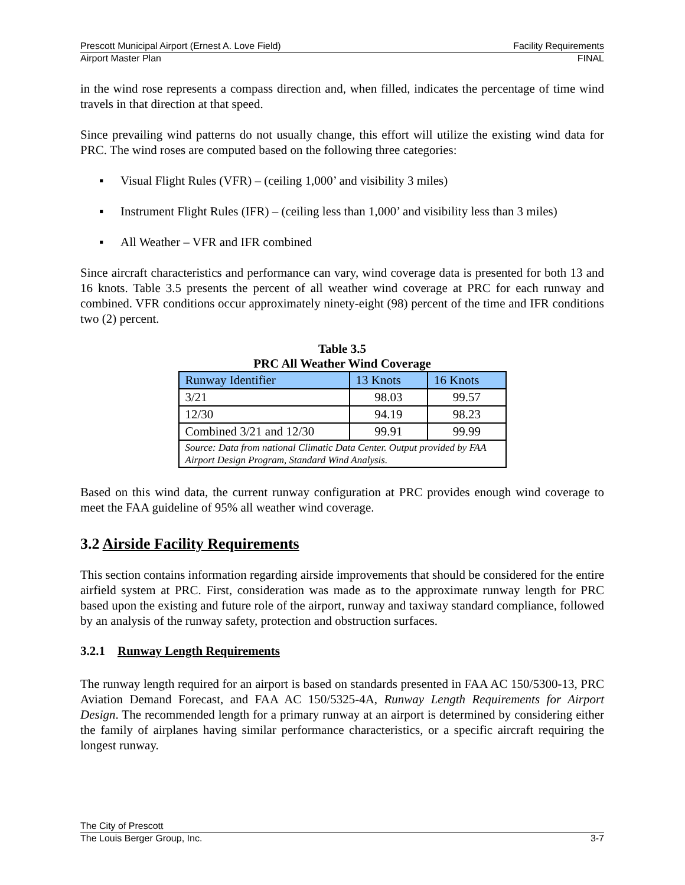Prescott Municipal Airport (Ernest A. Love Field) Facility Requirements
Airport Master Plan FINAL
in the wind rose represents a compass direction and, when filled, indicates the percentage of time wind travels in that direction at that speed.
Since prevailing wind patterns do not usually change, this effort will utilize the existing wind data for PRC. The wind roses are computed based on the following three categories:
▪ Visual Flight Rules (VFR) – (ceiling 1,000’ and visibility 3 miles)
▪ Instrument Flight Rules (IFR) – (ceiling less than 1,000’ and visibility less than 3 miles)
▪ All Weather – VFR and IFR combined
Since aircraft characteristics and performance can vary, wind coverage data is presented for both 13 and 16 knots. Table 3.5 presents the percent of all weather wind coverage at PRC for each runway and combined. VFR conditions occur approximately ninety-eight (98) percent of the time and IFR conditions two (2) percent.
Table 3.5
PRC All Weather Wind Coverage
| Runway Identifier | 13 Knots | 16 Knots |
| --- | --- | --- |
| 3/21 | 98.03 | 99.57 |
| 12/30 | 94.19 | 98.23 |
| Combined 3/21 and 12/30 | 99.91 | 99.99 |
| Source: Data from national Climatic Data Center. Output provided by FAA Airport Design Program, Standard Wind Analysis. | | |
Based on this wind data, the current runway configuration at PRC provides enough wind coverage to meet the FAA guideline of 95% all weather wind coverage.
3.2 Airside Facility Requirements
This section contains information regarding airside improvements that should be considered for the entire airfield system at PRC. First, consideration was made as to the approximate runway length for PRC based upon the existing and future role of the airport, runway and taxiway standard compliance, followed by an analysis of the runway safety, protection and obstruction surfaces.
3.2.1 Runway Length Requirements
The runway length required for an airport is based on standards presented in FAA AC 150/5300-13, PRC Aviation Demand Forecast, and FAA AC 150/5325-4A, Runway Length Requirements for Airport Design. The recommended length for a primary runway at an airport is determined by considering either the family of airplanes having similar performance characteristics, or a specific aircraft requiring the longest runway.
The City of Prescott
The Louis Berger Group, Inc. 3-7